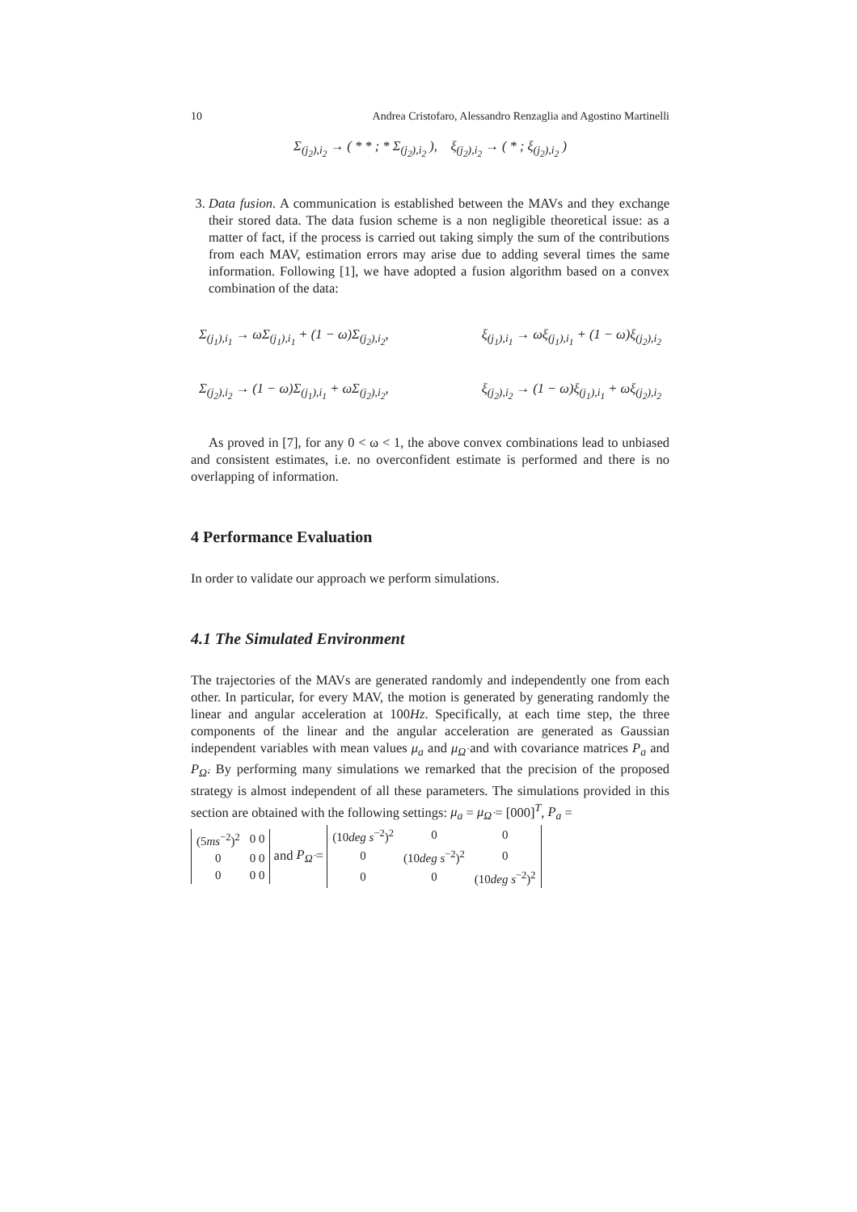10 Andrea Cristofaro, Alessandro Renzaglia and Agostino Martinelli
Σ<sub>(j<sub>2</sub>),i<sub>2</sub></sub> → ( * * ; * Σ<sub>(j<sub>2</sub>),i<sub>2</sub></sub> ), ξ<sub>(j<sub>2</sub>),i<sub>2</sub></sub> → ( * ; ξ<sub>(j<sub>2</sub>),i<sub>2</sub></sub> )
3. Data fusion. A communication is established between the MAVs and they exchange their stored data. The data fusion scheme is a non negligible theoretical issue: as a matter of fact, if the process is carried out taking simply the sum of the contributions from each MAV, estimation errors may arise due to adding several times the same information. Following [1], we have adopted a fusion algorithm based on a convex combination of the data:
Σ<sub>(j<sub>1</sub>),i<sub>1</sub></sub> → ωΣ<sub>(j<sub>1</sub>),i<sub>1</sub></sub> + (1 − ω)Σ<sub>(j<sub>2</sub>),i<sub>2</sub></sub>, ξ<sub>(j<sub>1</sub>),i<sub>1</sub></sub> → ωξ<sub>(j<sub>1</sub>),i<sub>1</sub></sub> + (1 − ω)ξ<sub>(j<sub>2</sub>),i<sub>2</sub></sub>
Σ<sub>(j<sub>2</sub>),i<sub>2</sub></sub> → (1 − ω)Σ<sub>(j<sub>1</sub>),i<sub>1</sub></sub> + ωΣ<sub>(j<sub>2</sub>),i<sub>2</sub></sub>, ξ<sub>(j<sub>2</sub>),i<sub>2</sub></sub> → (1 − ω)ξ<sub>(j<sub>1</sub>),i<sub>1</sub></sub> + ωξ<sub>(j<sub>2</sub>),i<sub>2</sub></sub>
As proved in [7], for any 0 < ω < 1, the above convex combinations lead to unbiased and consistent estimates, i.e. no overconfident estimate is performed and there is no overlapping of information.
4 Performance Evaluation
In order to validate our approach we perform simulations.
4.1 The Simulated Environment
The trajectories of the MAVs are generated randomly and independently one from each other. In particular, for every MAV, the motion is generated by generating randomly the linear and angular acceleration at 100Hz. Specifically, at each time step, the three components of the linear and the angular acceleration are generated as Gaussian independent variables with mean values μ<sub>a</sub> and μ<sub>Ω̇</sub> and with covariance matrices P<sub>a</sub> and P<sub>Ω̇</sub>. By performing many simulations we remarked that the precision of the proposed strategy is almost independent of all these parameters. The simulations provided in this section are obtained with the following settings: μ<sub>a</sub> = μ<sub>Ω̇</sub> = [000]<sup>T</sup>, P<sub>a</sub> =
| (5 ms<sup>−2</sup>)<sup>2</sup> | 0 0 |
| 0 | 0 0 |
| 0 | 0 0 |
and P<sub>Ω̇</sub> =
| (10 deg s<sup>−2</sup>)<sup>2</sup> | 0 | 0 |
| 0 | (10 deg s<sup>−2</sup>)<sup>2</sup> | 0 |
| 0 | 0 | (10 deg s<sup>−2</sup>)<sup>2</sup> |